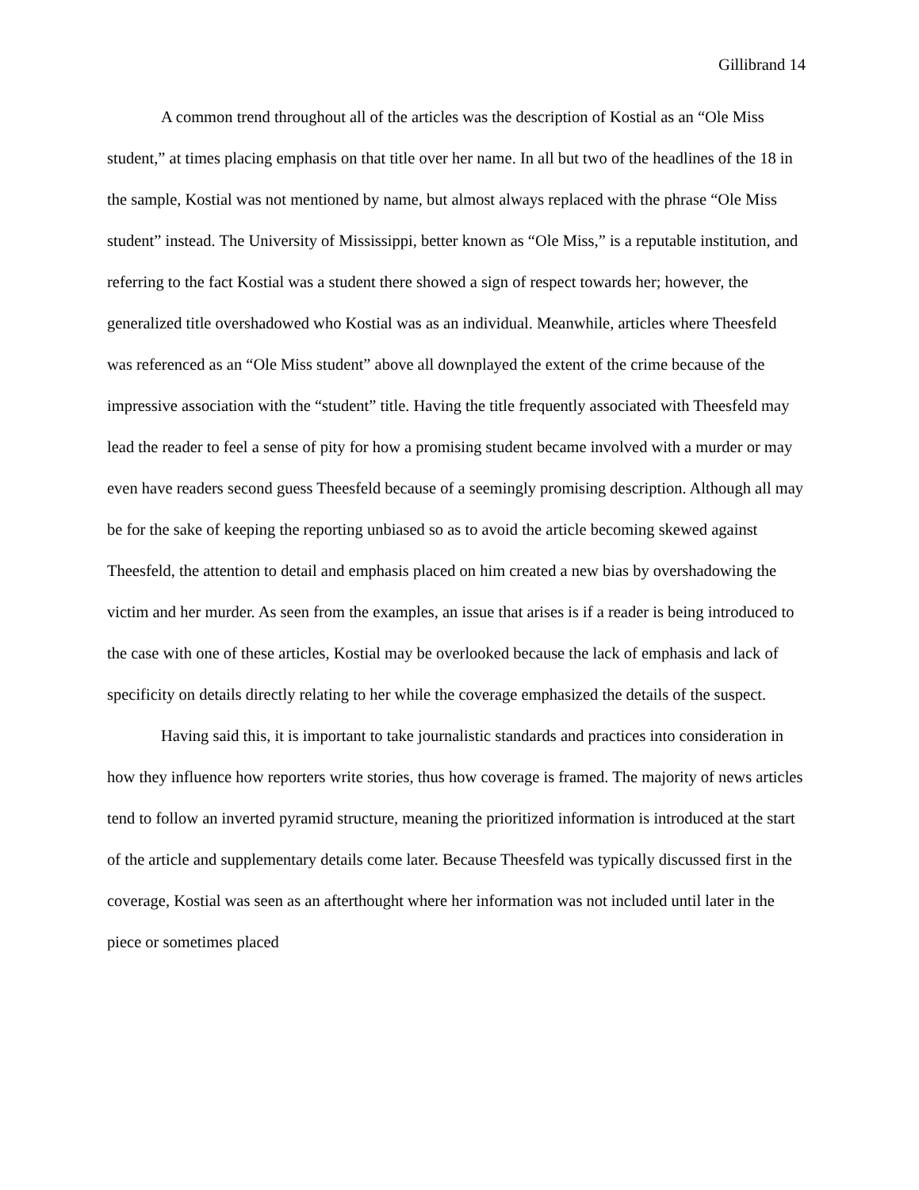Gillibrand 14
A common trend throughout all of the articles was the description of Kostial as an “Ole Miss student,” at times placing emphasis on that title over her name. In all but two of the headlines of the 18 in the sample, Kostial was not mentioned by name, but almost always replaced with the phrase “Ole Miss student” instead. The University of Mississippi, better known as “Ole Miss,” is a reputable institution, and referring to the fact Kostial was a student there showed a sign of respect towards her; however, the generalized title overshadowed who Kostial was as an individual. Meanwhile, articles where Theesfeld was referenced as an “Ole Miss student” above all downplayed the extent of the crime because of the impressive association with the “student” title. Having the title frequently associated with Theesfeld may lead the reader to feel a sense of pity for how a promising student became involved with a murder or may even have readers second guess Theesfeld because of a seemingly promising description. Although all may be for the sake of keeping the reporting unbiased so as to avoid the article becoming skewed against Theesfeld, the attention to detail and emphasis placed on him created a new bias by overshadowing the victim and her murder. As seen from the examples, an issue that arises is if a reader is being introduced to the case with one of these articles, Kostial may be overlooked because the lack of emphasis and lack of specificity on details directly relating to her while the coverage emphasized the details of the suspect.
Having said this, it is important to take journalistic standards and practices into consideration in how they influence how reporters write stories, thus how coverage is framed. The majority of news articles tend to follow an inverted pyramid structure, meaning the prioritized information is introduced at the start of the article and supplementary details come later. Because Theesfeld was typically discussed first in the coverage, Kostial was seen as an afterthought where her information was not included until later in the piece or sometimes placed